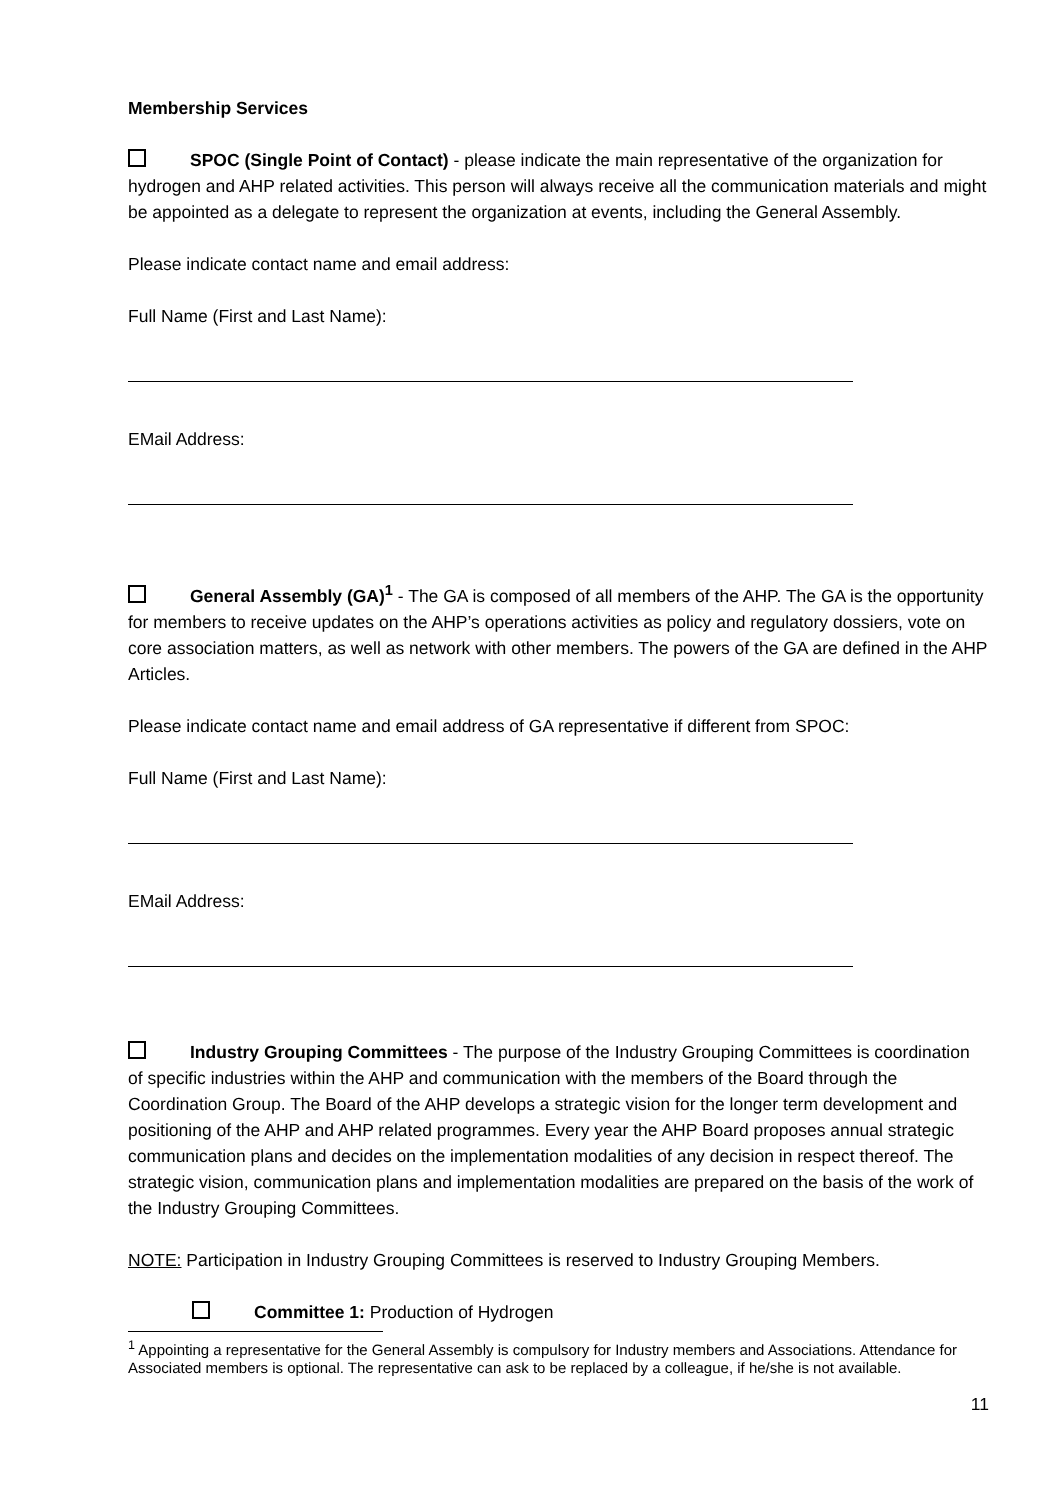Membership Services
SPOC (Single Point of Contact) - please indicate the main representative of the organization for hydrogen and AHP related activities. This person will always receive all the communication materials and might be appointed as a delegate to represent the organization at events, including the General Assembly.
Please indicate contact name and email address:
Full Name (First and Last Name):
EMail Address:
General Assembly (GA)<sup>1</sup> - The GA is composed of all members of the AHP. The GA is the opportunity for members to receive updates on the AHP’s operations activities as policy and regulatory dossiers, vote on core association matters, as well as network with other members. The powers of the GA are defined in the AHP Articles.
Please indicate contact name and email address of GA representative if different from SPOC:
Full Name (First and Last Name):
EMail Address:
Industry Grouping Committees - The purpose of the Industry Grouping Committees is coordination of specific industries within the AHP and communication with the members of the Board through the Coordination Group. The Board of the AHP develops a strategic vision for the longer term development and positioning of the AHP and AHP related programmes. Every year the AHP Board proposes annual strategic communication plans and decides on the implementation modalities of any decision in respect thereof. The strategic vision, communication plans and implementation modalities are prepared on the basis of the work of the Industry Grouping Committees.
NOTE: Participation in Industry Grouping Committees is reserved to Industry Grouping Members.
Committee 1: Production of Hydrogen
<sup>1</sup> Appointing a representative for the General Assembly is compulsory for Industry members and Associations. Attendance for Associated members is optional. The representative can ask to be replaced by a colleague, if he/she is not available.
11